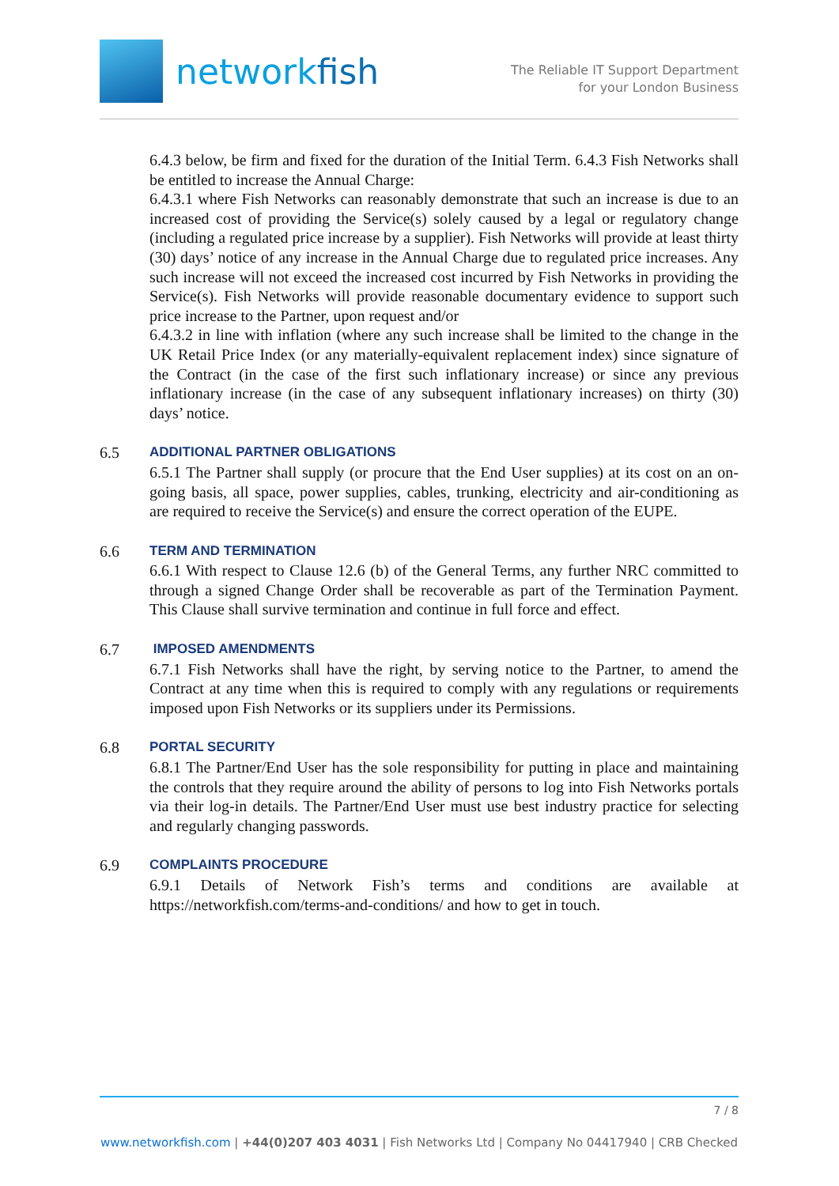networkfish
The Reliable IT Support Department
for your London Business
6.4.3 below, be firm and fixed for the duration of the Initial Term. 6.4.3 Fish Networks shall be entitled to increase the Annual Charge:
6.4.3.1 where Fish Networks can reasonably demonstrate that such an increase is due to an increased cost of providing the Service(s) solely caused by a legal or regulatory change (including a regulated price increase by a supplier). Fish Networks will provide at least thirty (30) days’ notice of any increase in the Annual Charge due to regulated price increases. Any such increase will not exceed the increased cost incurred by Fish Networks in providing the Service(s). Fish Networks will provide reasonable documentary evidence to support such price increase to the Partner, upon request and/or
6.4.3.2 in line with inflation (where any such increase shall be limited to the change in the UK Retail Price Index (or any materially-equivalent replacement index) since signature of the Contract (in the case of the first such inflationary increase) or since any previous inflationary increase (in the case of any subsequent inflationary increases) on thirty (30) days’ notice.
6.5 ADDITIONAL PARTNER OBLIGATIONS
6.5.1 The Partner shall supply (or procure that the End User supplies) at its cost on an on-going basis, all space, power supplies, cables, trunking, electricity and air-conditioning as are required to receive the Service(s) and ensure the correct operation of the EUPE.
6.6 TERM AND TERMINATION
6.6.1 With respect to Clause 12.6 (b) of the General Terms, any further NRC committed to through a signed Change Order shall be recoverable as part of the Termination Payment. This Clause shall survive termination and continue in full force and effect.
6.7 IMPOSED AMENDMENTS
6.7.1 Fish Networks shall have the right, by serving notice to the Partner, to amend the Contract at any time when this is required to comply with any regulations or requirements imposed upon Fish Networks or its suppliers under its Permissions.
6.8 PORTAL SECURITY
6.8.1 The Partner/End User has the sole responsibility for putting in place and maintaining the controls that they require around the ability of persons to log into Fish Networks portals via their log-in details. The Partner/End User must use best industry practice for selecting and regularly changing passwords.
6.9 COMPLAINTS PROCEDURE
6.9.1 Details of Network Fish’s terms and conditions are available at https://networkfish.com/terms-and-conditions/ and how to get in touch.
7 / 8
www.networkfish.com | +44(0)207 403 4031 | Fish Networks Ltd | Company No 04417940 | CRB Checked